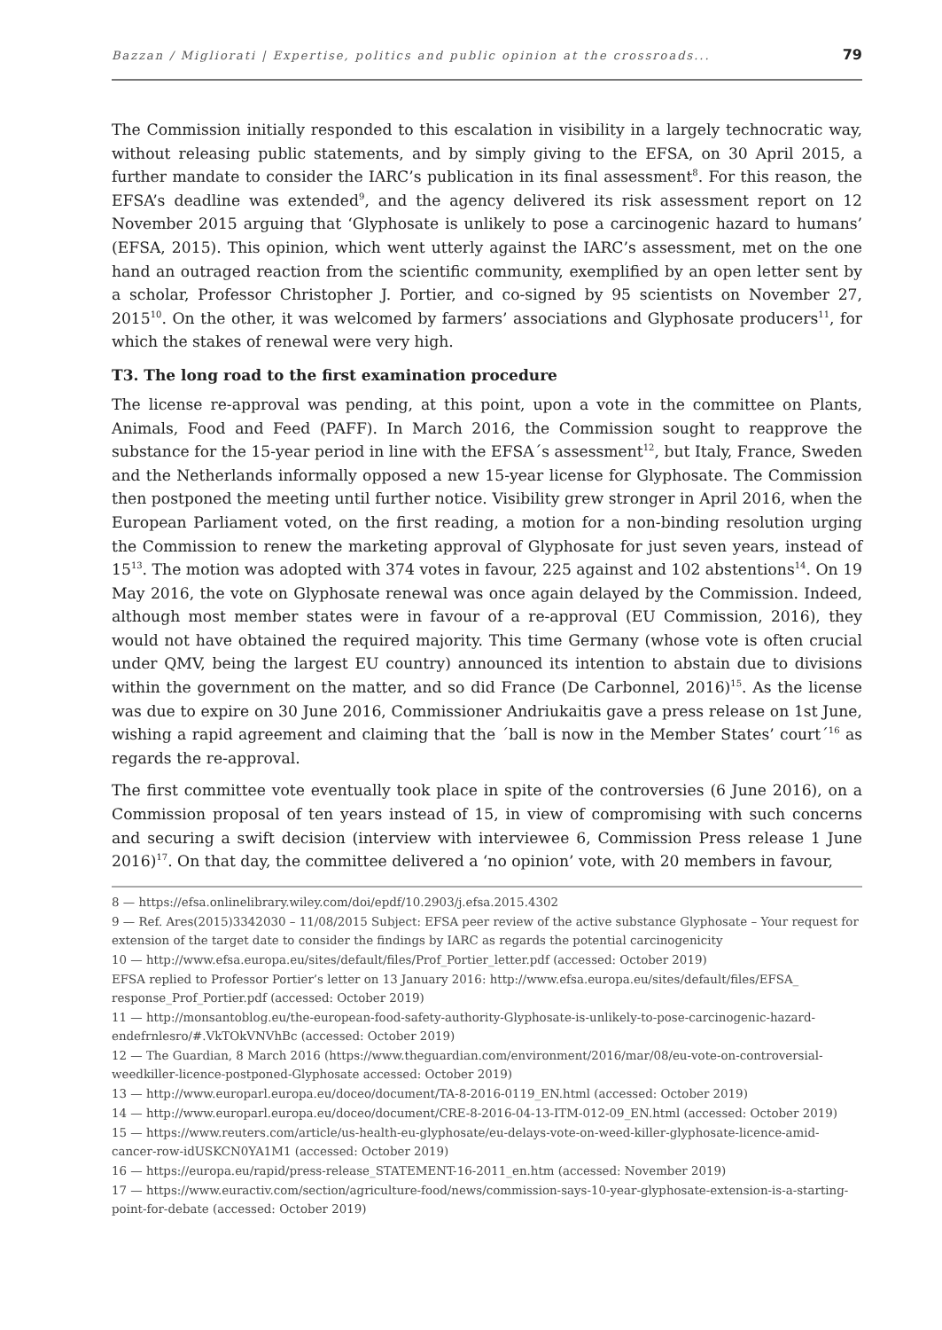Bazzan / Migliorati | Expertise, politics and public opinion at the crossroads... 79
The Commission initially responded to this escalation in visibility in a largely technocratic way, without releasing public statements, and by simply giving to the EFSA, on 30 April 2015, a further mandate to consider the IARC’s publication in its final assessment<sup>8</sup>. For this reason, the EFSA’s deadline was extended<sup>9</sup>, and the agency delivered its risk assessment report on 12 November 2015 arguing that ‘Glyphosate is unlikely to pose a carcinogenic hazard to humans’ (EFSA, 2015). This opinion, which went utterly against the IARC’s assessment, met on the one hand an outraged reaction from the scientific community, exemplified by an open letter sent by a scholar, Professor Christopher J. Portier, and co-signed by 95 scientists on November 27, 2015<sup>10</sup>. On the other, it was welcomed by farmers’ associations and Glyphosate producers<sup>11</sup>, for which the stakes of renewal were very high.
T3. The long road to the first examination procedure
The license re-approval was pending, at this point, upon a vote in the committee on Plants, Animals, Food and Feed (PAFF). In March 2016, the Commission sought to reapprove the substance for the 15-year period in line with the EFSA´s assessment<sup>12</sup>, but Italy, France, Sweden and the Netherlands informally opposed a new 15-year license for Glyphosate. The Commission then postponed the meeting until further notice. Visibility grew stronger in April 2016, when the European Parliament voted, on the first reading, a motion for a non-binding resolution urging the Commission to renew the marketing approval of Glyphosate for just seven years, instead of 15<sup>13</sup>. The motion was adopted with 374 votes in favour, 225 against and 102 abstentions<sup>14</sup>. On 19 May 2016, the vote on Glyphosate renewal was once again delayed by the Commission. Indeed, although most member states were in favour of a re-approval (EU Commission, 2016), they would not have obtained the required majority. This time Germany (whose vote is often crucial under QMV, being the largest EU country) announced its intention to abstain due to divisions within the government on the matter, and so did France (De Carbonnel, 2016)<sup>15</sup>. As the license was due to expire on 30 June 2016, Commissioner Andriukaitis gave a press release on 1st June, wishing a rapid agreement and claiming that the ´ball is now in the Member States’ court´<sup>16</sup> as regards the re-approval.
The first committee vote eventually took place in spite of the controversies (6 June 2016), on a Commission proposal of ten years instead of 15, in view of compromising with such concerns and securing a swift decision (interview with interviewee 6, Commission Press release 1 June 2016)<sup>17</sup>. On that day, the committee delivered a ‘no opinion’ vote, with 20 members in favour,
8 — https://efsa.onlinelibrary.wiley.com/doi/epdf/10.2903/j.efsa.2015.4302
9 — Ref. Ares(2015)3342030 – 11/08/2015 Subject: EFSA peer review of the active substance Glyphosate – Your request for extension of the target date to consider the findings by IARC as regards the potential carcinogenicity
10 — http://www.efsa.europa.eu/sites/default/files/Prof_Portier_letter.pdf (accessed: October 2019)
EFSA replied to Professor Portier’s letter on 13 January 2016: http://www.efsa.europa.eu/sites/default/files/EFSA_ response_Prof_Portier.pdf (accessed: October 2019)
11 — http://monsantoblog.eu/the-european-food-safety-authority-Glyphosate-is-unlikely-to-pose-carcinogenic-hazard-endefrnlesro/#.VkTOkVNVhBc (accessed: October 2019)
12 — The Guardian, 8 March 2016 (https://www.theguardian.com/environment/2016/mar/08/eu-vote-on-controversial-weedkiller-licence-postponed-Glyphosate accessed: October 2019)
13 — http://www.europarl.europa.eu/doceo/document/TA-8-2016-0119_EN.html (accessed: October 2019)
14 — http://www.europarl.europa.eu/doceo/document/CRE-8-2016-04-13-ITM-012-09_EN.html (accessed: October 2019)
15 — https://www.reuters.com/article/us-health-eu-glyphosate/eu-delays-vote-on-weed-killer-glyphosate-licence-amid-cancer-row-idUSKCN0YA1M1 (accessed: October 2019)
16 — https://europa.eu/rapid/press-release_STATEMENT-16-2011_en.htm (accessed: November 2019)
17 — https://www.euractiv.com/section/agriculture-food/news/commission-says-10-year-glyphosate-extension-is-a-starting-point-for-debate (accessed: October 2019)